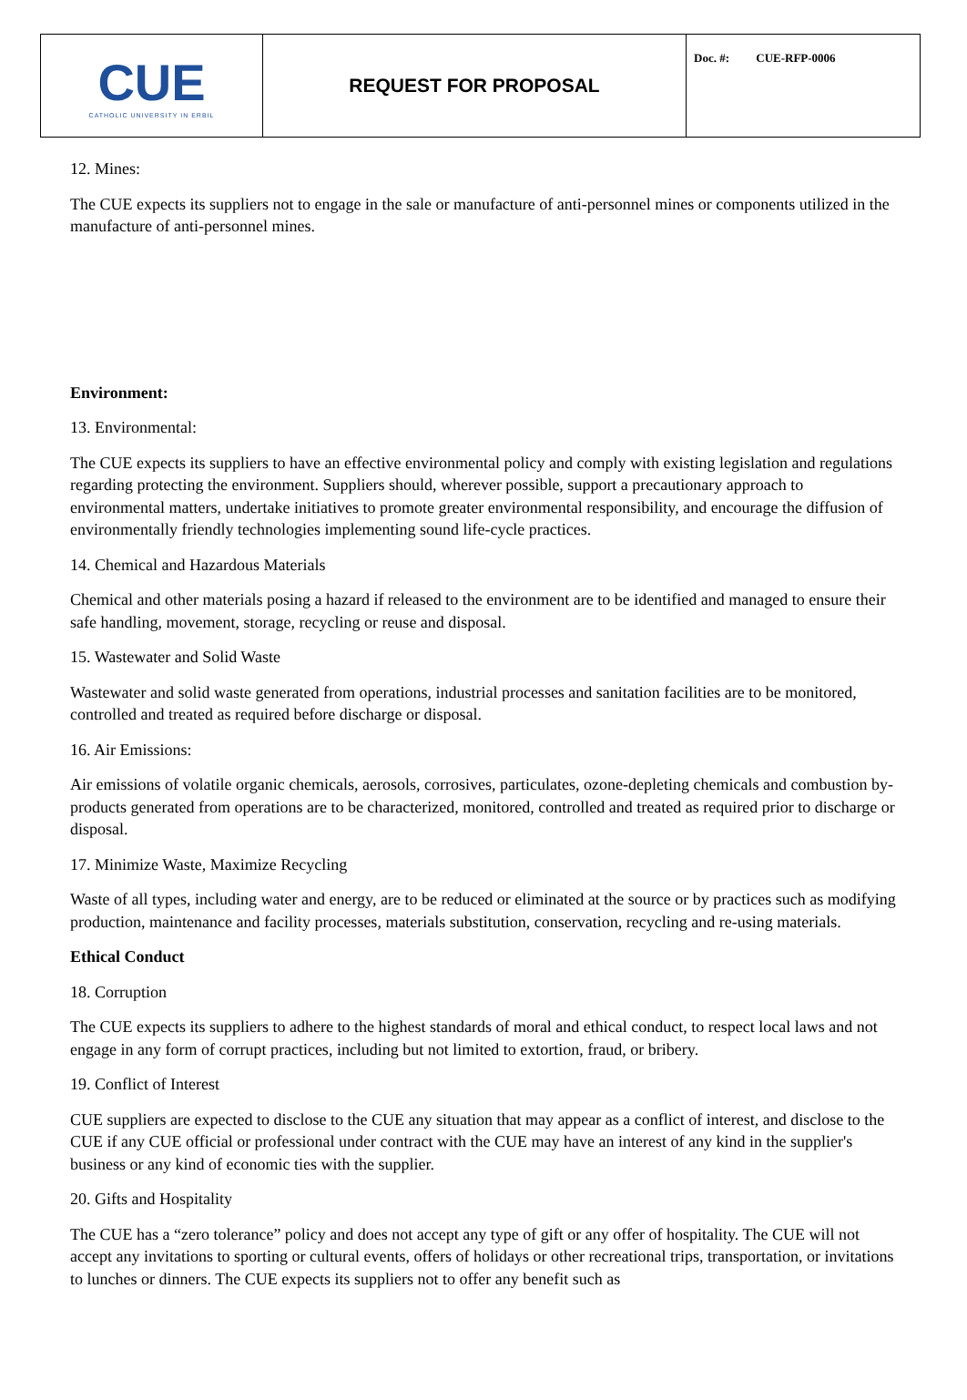| CUE CATHOLIC UNIVERSITY IN ERBIL | REQUEST FOR PROPOSAL | Doc. #: CUE-RFP-0006 |
12. Mines:
The CUE expects its suppliers not to engage in the sale or manufacture of anti-personnel mines or components utilized in the manufacture of anti-personnel mines.
Environment:
13. Environmental:
The CUE expects its suppliers to have an effective environmental policy and comply with existing legislation and regulations regarding protecting the environment. Suppliers should, wherever possible, support a precautionary approach to environmental matters, undertake initiatives to promote greater environmental responsibility, and encourage the diffusion of environmentally friendly technologies implementing sound life-cycle practices.
14. Chemical and Hazardous Materials
Chemical and other materials posing a hazard if released to the environment are to be identified and managed to ensure their safe handling, movement, storage, recycling or reuse and disposal.
15. Wastewater and Solid Waste
Wastewater and solid waste generated from operations, industrial processes and sanitation facilities are to be monitored, controlled and treated as required before discharge or disposal.
16. Air Emissions:
Air emissions of volatile organic chemicals, aerosols, corrosives, particulates, ozone-depleting chemicals and combustion by-products generated from operations are to be characterized, monitored, controlled and treated as required prior to discharge or disposal.
17. Minimize Waste, Maximize Recycling
Waste of all types, including water and energy, are to be reduced or eliminated at the source or by practices such as modifying production, maintenance and facility processes, materials substitution, conservation, recycling and re-using materials.
Ethical Conduct
18. Corruption
The CUE expects its suppliers to adhere to the highest standards of moral and ethical conduct, to respect local laws and not engage in any form of corrupt practices, including but not limited to extortion, fraud, or bribery.
19. Conflict of Interest
CUE suppliers are expected to disclose to the CUE any situation that may appear as a conflict of interest, and disclose to the CUE if any CUE official or professional under contract with the CUE may have an interest of any kind in the supplier's business or any kind of economic ties with the supplier.
20. Gifts and Hospitality
The CUE has a “zero tolerance” policy and does not accept any type of gift or any offer of hospitality. The CUE will not accept any invitations to sporting or cultural events, offers of holidays or other recreational trips, transportation, or invitations to lunches or dinners. The CUE expects its suppliers not to offer any benefit such as